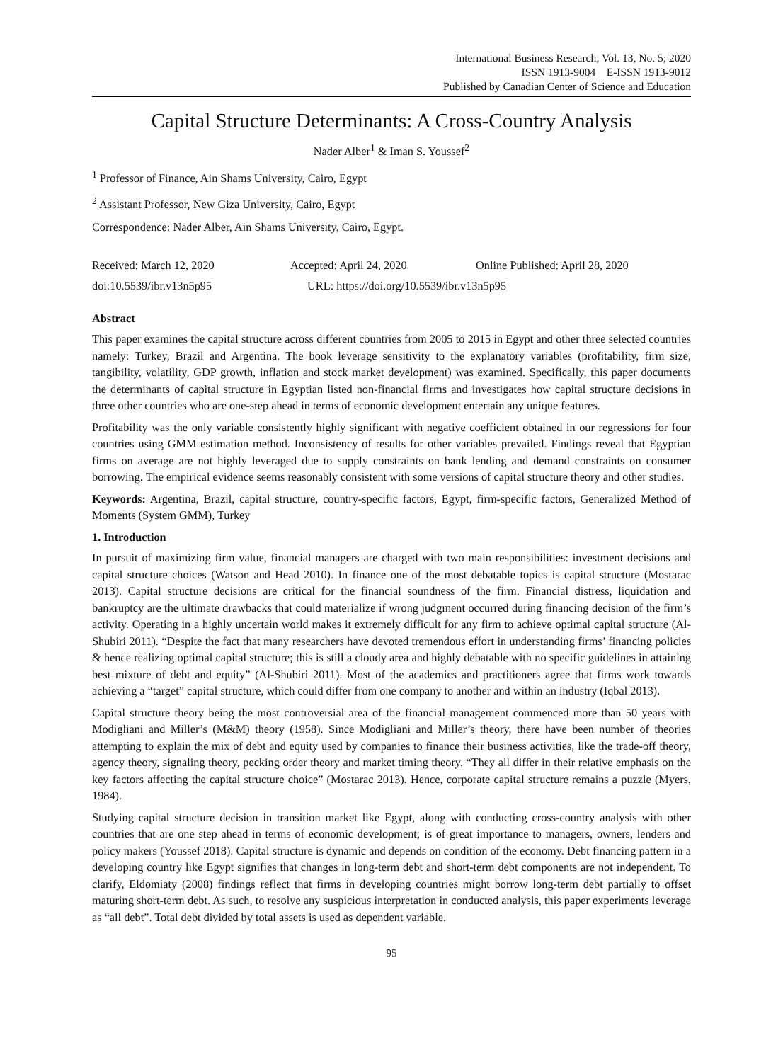International Business Research; Vol. 13, No. 5; 2020
ISSN 1913-9004 E-ISSN 1913-9012
Published by Canadian Center of Science and Education
Capital Structure Determinants: A Cross-Country Analysis
Nader Alber<sup>1</sup> & Iman S. Youssef<sup>2</sup>
<sup>1</sup> Professor of Finance, Ain Shams University, Cairo, Egypt
<sup>2</sup> Assistant Professor, New Giza University, Cairo, Egypt
Correspondence: Nader Alber, Ain Shams University, Cairo, Egypt.
Received: March 12, 2020 Accepted: April 24, 2020 Online Published: April 28, 2020
doi:10.5539/ibr.v13n5p95 URL: https://doi.org/10.5539/ibr.v13n5p95
Abstract
This paper examines the capital structure across different countries from 2005 to 2015 in Egypt and other three selected countries namely: Turkey, Brazil and Argentina. The book leverage sensitivity to the explanatory variables (profitability, firm size, tangibility, volatility, GDP growth, inflation and stock market development) was examined. Specifically, this paper documents the determinants of capital structure in Egyptian listed non-financial firms and investigates how capital structure decisions in three other countries who are one-step ahead in terms of economic development entertain any unique features.
Profitability was the only variable consistently highly significant with negative coefficient obtained in our regressions for four countries using GMM estimation method. Inconsistency of results for other variables prevailed. Findings reveal that Egyptian firms on average are not highly leveraged due to supply constraints on bank lending and demand constraints on consumer borrowing. The empirical evidence seems reasonably consistent with some versions of capital structure theory and other studies.
Keywords: Argentina, Brazil, capital structure, country-specific factors, Egypt, firm-specific factors, Generalized Method of Moments (System GMM), Turkey
1. Introduction
In pursuit of maximizing firm value, financial managers are charged with two main responsibilities: investment decisions and capital structure choices (Watson and Head 2010). In finance one of the most debatable topics is capital structure (Mostarac 2013). Capital structure decisions are critical for the financial soundness of the firm. Financial distress, liquidation and bankruptcy are the ultimate drawbacks that could materialize if wrong judgment occurred during financing decision of the firm’s activity. Operating in a highly uncertain world makes it extremely difficult for any firm to achieve optimal capital structure (Al-Shubiri 2011). “Despite the fact that many researchers have devoted tremendous effort in understanding firms’ financing policies & hence realizing optimal capital structure; this is still a cloudy area and highly debatable with no specific guidelines in attaining best mixture of debt and equity” (Al-Shubiri 2011). Most of the academics and practitioners agree that firms work towards achieving a “target” capital structure, which could differ from one company to another and within an industry (Iqbal 2013).
Capital structure theory being the most controversial area of the financial management commenced more than 50 years with Modigliani and Miller’s (M&M) theory (1958). Since Modigliani and Miller’s theory, there have been number of theories attempting to explain the mix of debt and equity used by companies to finance their business activities, like the trade-off theory, agency theory, signaling theory, pecking order theory and market timing theory. “They all differ in their relative emphasis on the key factors affecting the capital structure choice” (Mostarac 2013). Hence, corporate capital structure remains a puzzle (Myers, 1984).
Studying capital structure decision in transition market like Egypt, along with conducting cross-country analysis with other countries that are one step ahead in terms of economic development; is of great importance to managers, owners, lenders and policy makers (Youssef 2018). Capital structure is dynamic and depends on condition of the economy. Debt financing pattern in a developing country like Egypt signifies that changes in long-term debt and short-term debt components are not independent. To clarify, Eldomiaty (2008) findings reflect that firms in developing countries might borrow long-term debt partially to offset maturing short-term debt. As such, to resolve any suspicious interpretation in conducted analysis, this paper experiments leverage as “all debt”. Total debt divided by total assets is used as dependent variable.
95